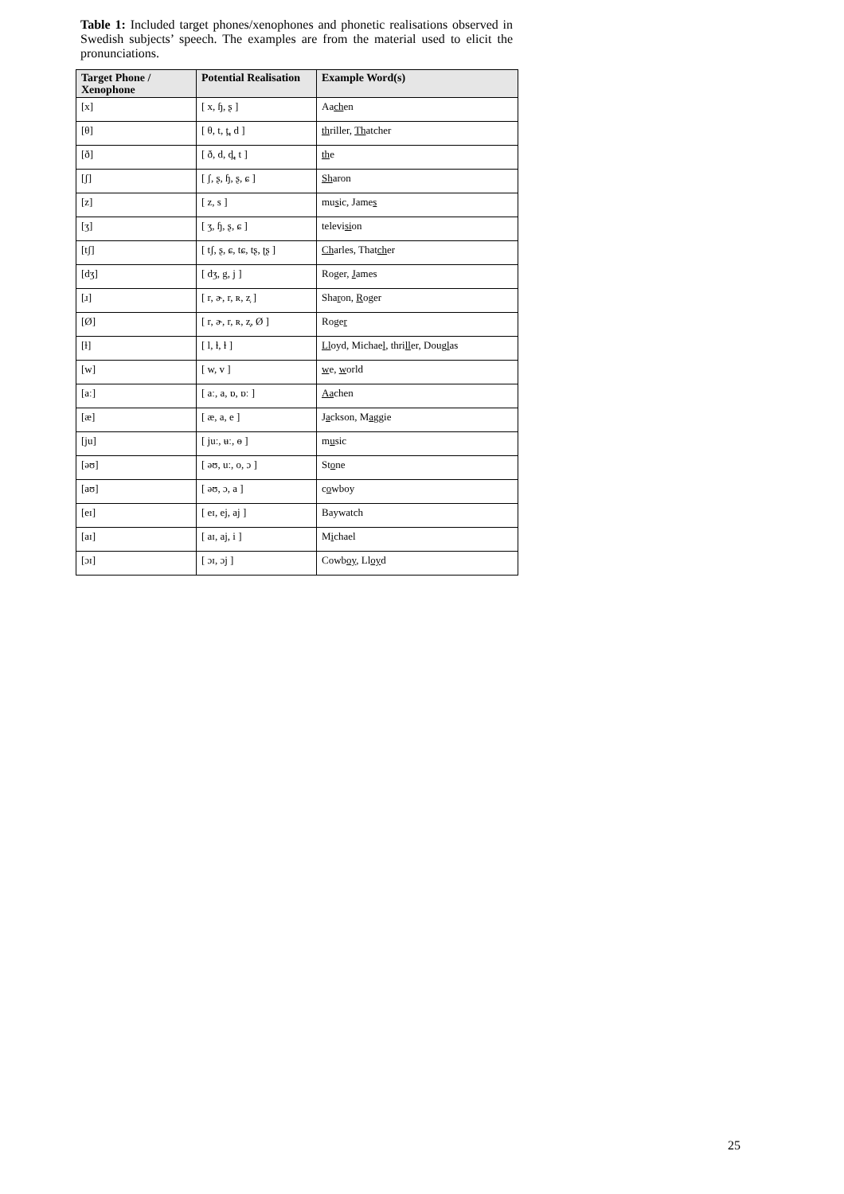Table 1: Included target phones/xenophones and phonetic realisations observed in Swedish subjects’ speech. The examples are from the material used to elicit the pronunciations.
| Target Phone / Xenophone | Potential Realisation | Example Word(s) |
| --- | --- | --- |
| [x] | [ x, ɧ, ʂ ] | Aa ch en |
| [θ] | [ θ, t, t̪, d ] | th riller, Th atcher |
| [ð] | [ ð, d, d̪, t ] | th e |
| [ʃ] | [ ʃ, ʂ, ɧ, ʂ, ɕ ] | Sh aron |
| [z] | [ z, s ] | mu s ic, Jame s |
| [ʒ] | [ ʒ, ɧ, ʂ, ɕ ] | televi si on |
| [tʃ] | [ tʃ, ʂ, ɕ, tɕ, tʂ, ʈʂ ] | Ch arles, That ch er |
| [dʒ] | [ dʒ, g, j ] | Ro g er, J ames |
| [ɹ] | [ r, ɚ, r, ʀ, z̞ ] | Sha r on, R oger |
| [Ø] | [ r, ɚ, r, ʀ, z̞, Ø ] | Roge r |
| [ɫ] | [ l, ɫ, ɫ ] | Ll oyd, Michae l , thri ll er, Doug l as |
| [w] | [ w, v ] | w e, w orld |
| [aː] | [ aː, a, ɒ, ɒː ] | Aa chen |
| [æ] | [ æ, a, e ] | J a ckson, M a ggie |
| [ju] | [ juː, ʉː, ɵ ] | m u sic |
| [əʊ] | [ əʊ, uː, o, ɔ ] | St o ne |
| [aʊ] | [ əʊ, ɔ, a ] | c o wboy |
| [eɪ] | [ eɪ, ej, aj ] | Baywatch |
| [aɪ] | [ aɪ, aj, i ] | M i chael |
| [ɔɪ] | [ ɔɪ, ɔj ] | Cowb oy , Ll oy d |
25